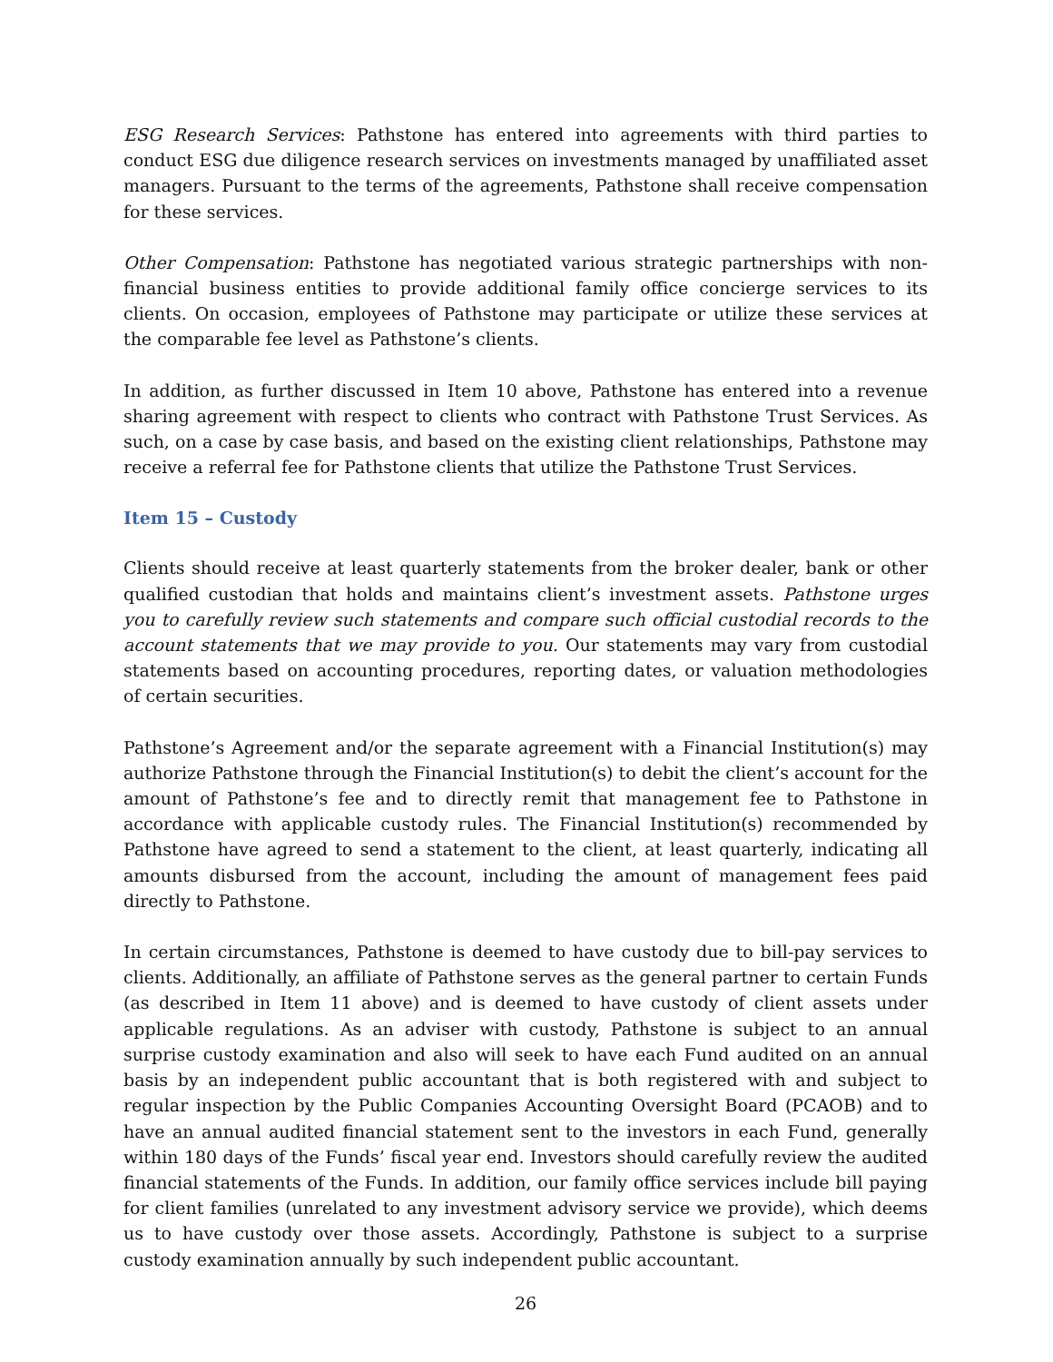ESG Research Services: Pathstone has entered into agreements with third parties to conduct ESG due diligence research services on investments managed by unaffiliated asset managers. Pursuant to the terms of the agreements, Pathstone shall receive compensation for these services.
Other Compensation: Pathstone has negotiated various strategic partnerships with non-financial business entities to provide additional family office concierge services to its clients. On occasion, employees of Pathstone may participate or utilize these services at the comparable fee level as Pathstone’s clients.
In addition, as further discussed in Item 10 above, Pathstone has entered into a revenue sharing agreement with respect to clients who contract with Pathstone Trust Services. As such, on a case by case basis, and based on the existing client relationships, Pathstone may receive a referral fee for Pathstone clients that utilize the Pathstone Trust Services.
Item 15 – Custody
Clients should receive at least quarterly statements from the broker dealer, bank or other qualified custodian that holds and maintains client’s investment assets. Pathstone urges you to carefully review such statements and compare such official custodial records to the account statements that we may provide to you. Our statements may vary from custodial statements based on accounting procedures, reporting dates, or valuation methodologies of certain securities.
Pathstone’s Agreement and/or the separate agreement with a Financial Institution(s) may authorize Pathstone through the Financial Institution(s) to debit the client’s account for the amount of Pathstone’s fee and to directly remit that management fee to Pathstone in accordance with applicable custody rules. The Financial Institution(s) recommended by Pathstone have agreed to send a statement to the client, at least quarterly, indicating all amounts disbursed from the account, including the amount of management fees paid directly to Pathstone.
In certain circumstances, Pathstone is deemed to have custody due to bill-pay services to clients. Additionally, an affiliate of Pathstone serves as the general partner to certain Funds (as described in Item 11 above) and is deemed to have custody of client assets under applicable regulations. As an adviser with custody, Pathstone is subject to an annual surprise custody examination and also will seek to have each Fund audited on an annual basis by an independent public accountant that is both registered with and subject to regular inspection by the Public Companies Accounting Oversight Board (PCAOB) and to have an annual audited financial statement sent to the investors in each Fund, generally within 180 days of the Funds’ fiscal year end. Investors should carefully review the audited financial statements of the Funds. In addition, our family office services include bill paying for client families (unrelated to any investment advisory service we provide), which deems us to have custody over those assets. Accordingly, Pathstone is subject to a surprise custody examination annually by such independent public accountant.
26